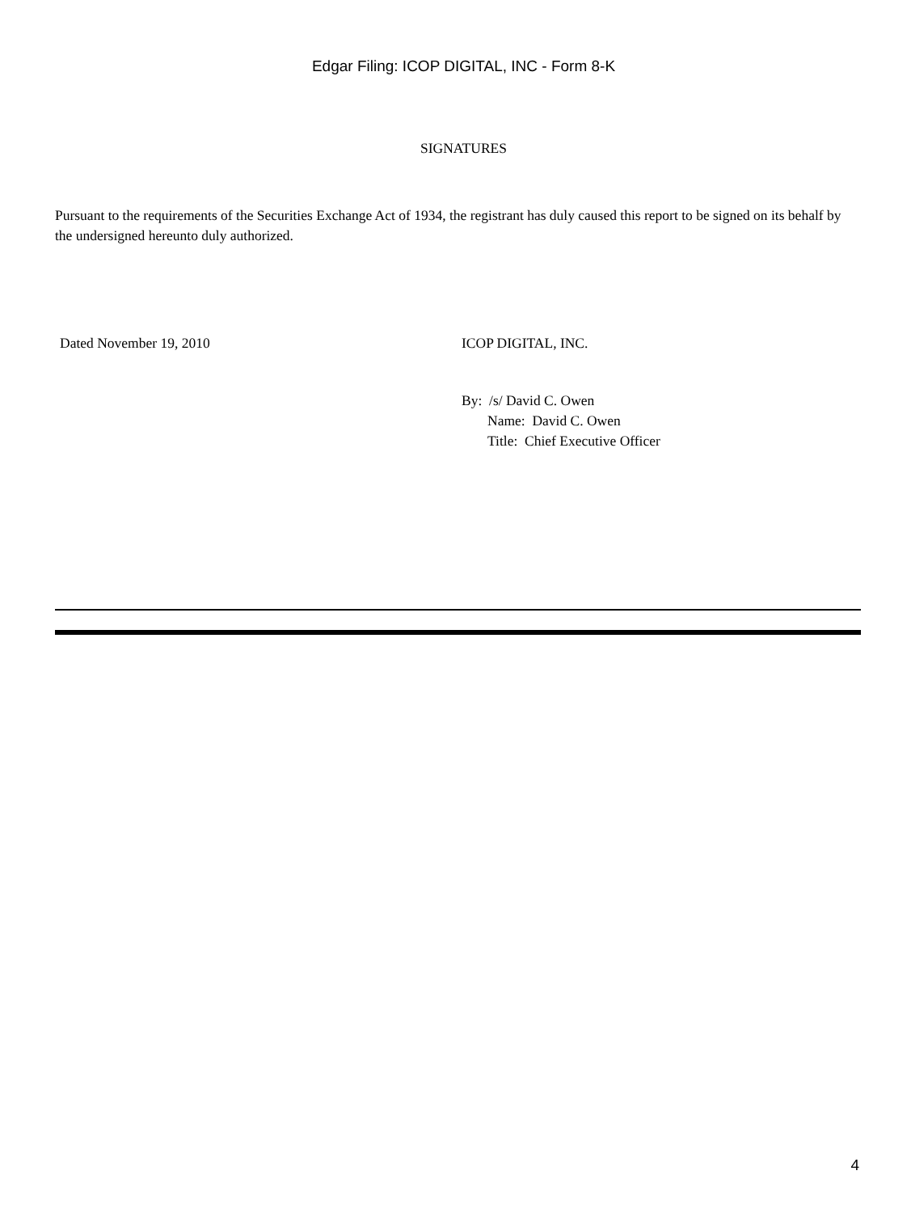Edgar Filing: ICOP DIGITAL, INC - Form 8-K
SIGNATURES
Pursuant to the requirements of the Securities Exchange Act of 1934, the registrant has duly caused this report to be signed on its behalf by the undersigned hereunto duly authorized.
Dated November 19, 2010 ICOP DIGITAL, INC.
By: /s/ David C. Owen
Name: David C. Owen
Title: Chief Executive Officer
4